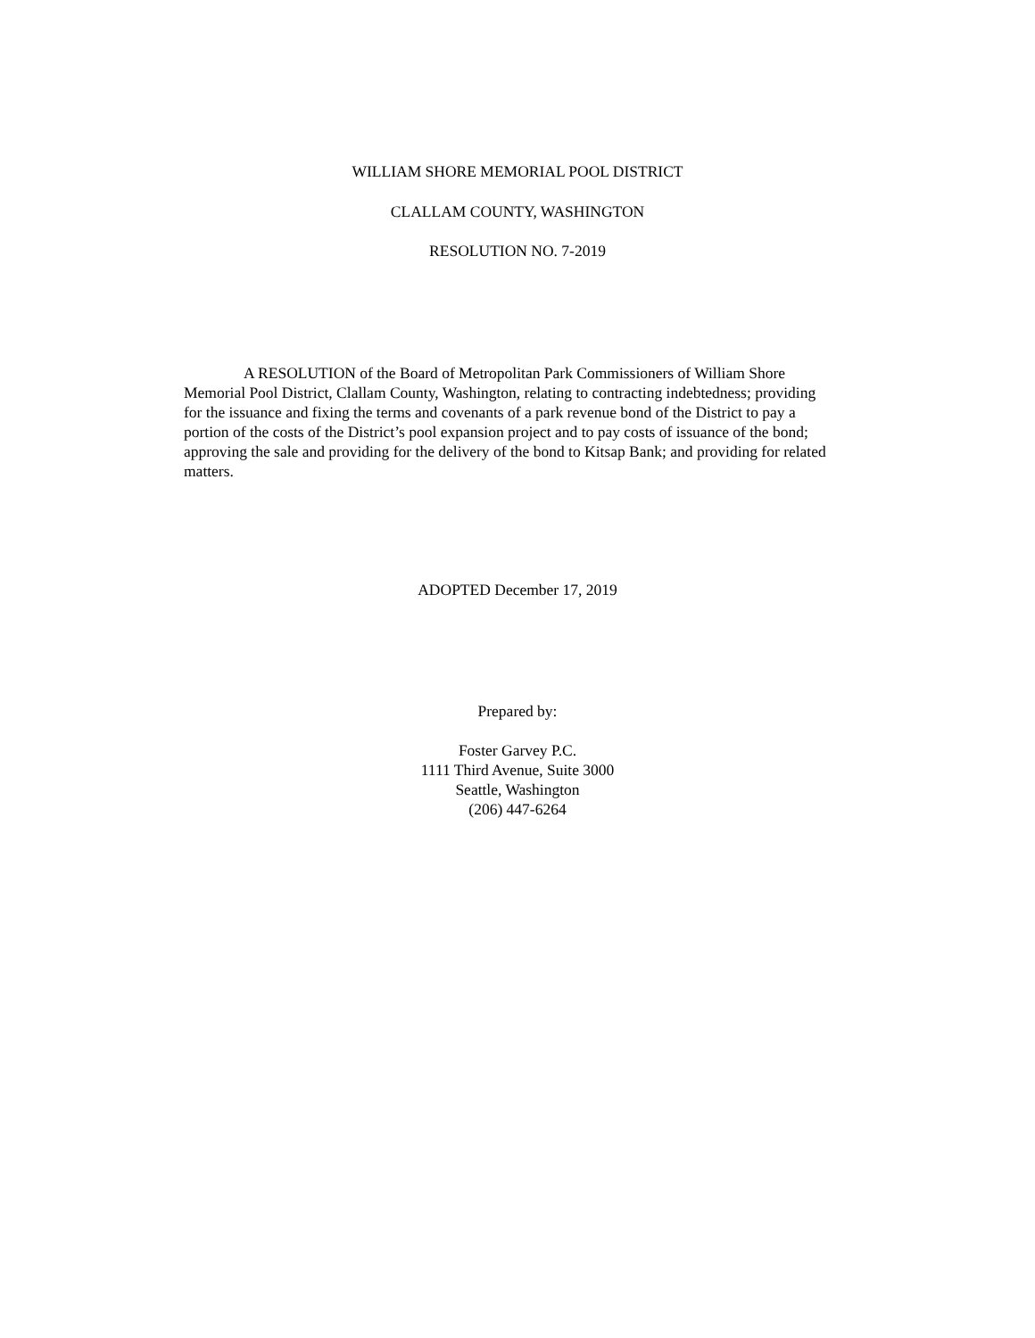WILLIAM SHORE MEMORIAL POOL DISTRICT
CLALLAM COUNTY, WASHINGTON
RESOLUTION NO. 7-2019
A RESOLUTION of the Board of Metropolitan Park Commissioners of William Shore Memorial Pool District, Clallam County, Washington, relating to contracting indebtedness; providing for the issuance and fixing the terms and covenants of a park revenue bond of the District to pay a portion of the costs of the District’s pool expansion project and to pay costs of issuance of the bond; approving the sale and providing for the delivery of the bond to Kitsap Bank; and providing for related matters.
ADOPTED December 17, 2019
Prepared by:
Foster Garvey P.C.
1111 Third Avenue, Suite 3000
Seattle, Washington
(206) 447-6264